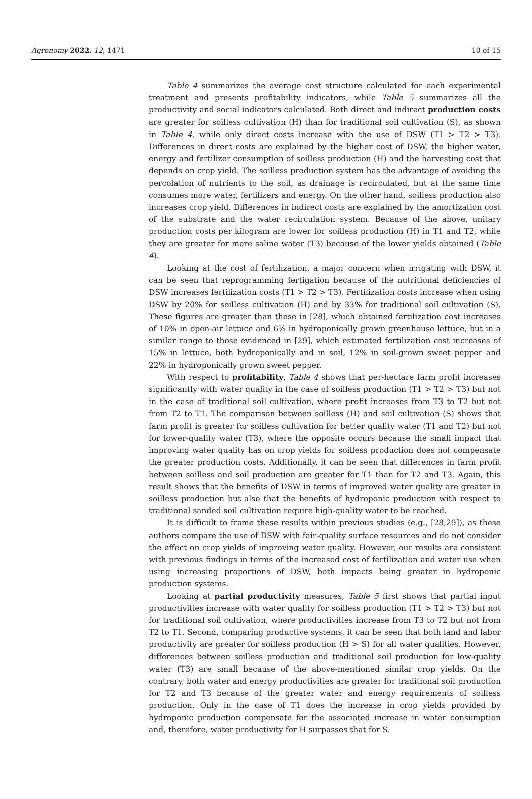Agronomy 2022, 12, 1471 10 of 15
Table 4 summarizes the average cost structure calculated for each experimental treatment and presents profitability indicators, while Table 5 summarizes all the productivity and social indicators calculated. Both direct and indirect production costs are greater for soilless cultivation (H) than for traditional soil cultivation (S), as shown in Table 4, while only direct costs increase with the use of DSW (T1 > T2 > T3). Differences in direct costs are explained by the higher cost of DSW, the higher water, energy and fertilizer consumption of soilless production (H) and the harvesting cost that depends on crop yield. The soilless production system has the advantage of avoiding the percolation of nutrients to the soil, as drainage is recirculated, but at the same time consumes more water, fertilizers and energy. On the other hand, soilless production also increases crop yield. Differences in indirect costs are explained by the amortization cost of the substrate and the water recirculation system. Because of the above, unitary production costs per kilogram are lower for soilless production (H) in T1 and T2, while they are greater for more saline water (T3) because of the lower yields obtained (Table 4).
Looking at the cost of fertilization, a major concern when irrigating with DSW, it can be seen that reprogramming fertigation because of the nutritional deficiencies of DSW increases fertilization costs (T1 > T2 > T3). Fertilization costs increase when using DSW by 20% for soilless cultivation (H) and by 33% for traditional soil cultivation (S). These figures are greater than those in [28], which obtained fertilization cost increases of 10% in open-air lettuce and 6% in hydroponically grown greenhouse lettuce, but in a similar range to those evidenced in [29], which estimated fertilization cost increases of 15% in lettuce, both hydroponically and in soil, 12% in soil-grown sweet pepper and 22% in hydroponically grown sweet pepper.
With respect to profitability, Table 4 shows that per-hectare farm profit increases significantly with water quality in the case of soilless production (T1 > T2 > T3) but not in the case of traditional soil cultivation, where profit increases from T3 to T2 but not from T2 to T1. The comparison between soilless (H) and soil cultivation (S) shows that farm profit is greater for soilless cultivation for better quality water (T1 and T2) but not for lower-quality water (T3), where the opposite occurs because the small impact that improving water quality has on crop yields for soilless production does not compensate the greater production costs. Additionally, it can be seen that differences in farm profit between soilless and soil production are greater for T1 than for T2 and T3. Again, this result shows that the benefits of DSW in terms of improved water quality are greater in soilless production but also that the benefits of hydroponic production with respect to traditional sanded soil cultivation require high-quality water to be reached.
It is difficult to frame these results within previous studies (e.g., [28,29]), as these authors compare the use of DSW with fair-quality surface resources and do not consider the effect on crop yields of improving water quality. However, our results are consistent with previous findings in terms of the increased cost of fertilization and water use when using increasing proportions of DSW, both impacts being greater in hydroponic production systems.
Looking at partial productivity measures, Table 5 first shows that partial input productivities increase with water quality for soilless production (T1 > T2 > T3) but not for traditional soil cultivation, where productivities increase from T3 to T2 but not from T2 to T1. Second, comparing productive systems, it can be seen that both land and labor productivity are greater for soilless production (H > S) for all water qualities. However, differences between soilless production and traditional soil production for low-quality water (T3) are small because of the above-mentioned similar crop yields. On the contrary, both water and energy productivities are greater for traditional soil production for T2 and T3 because of the greater water and energy requirements of soilless production. Only in the case of T1 does the increase in crop yields provided by hydroponic production compensate for the associated increase in water consumption and, therefore, water productivity for H surpasses that for S.